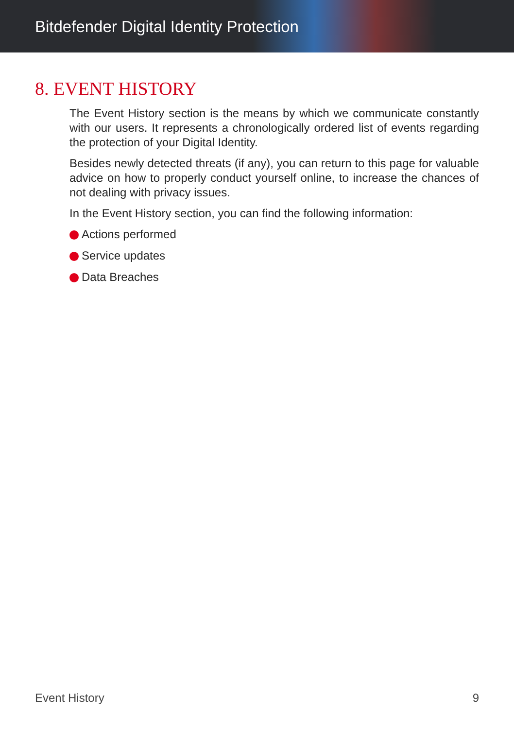Bitdefender Digital Identity Protection
8. EVENT HISTORY
The Event History section is the means by which we communicate constantly with our users. It represents a chronologically ordered list of events regarding the protection of your Digital Identity.
Besides newly detected threats (if any), you can return to this page for valuable advice on how to properly conduct yourself online, to increase the chances of not dealing with privacy issues.
In the Event History section, you can find the following information:
Actions performed
Service updates
Data Breaches
Event History 9